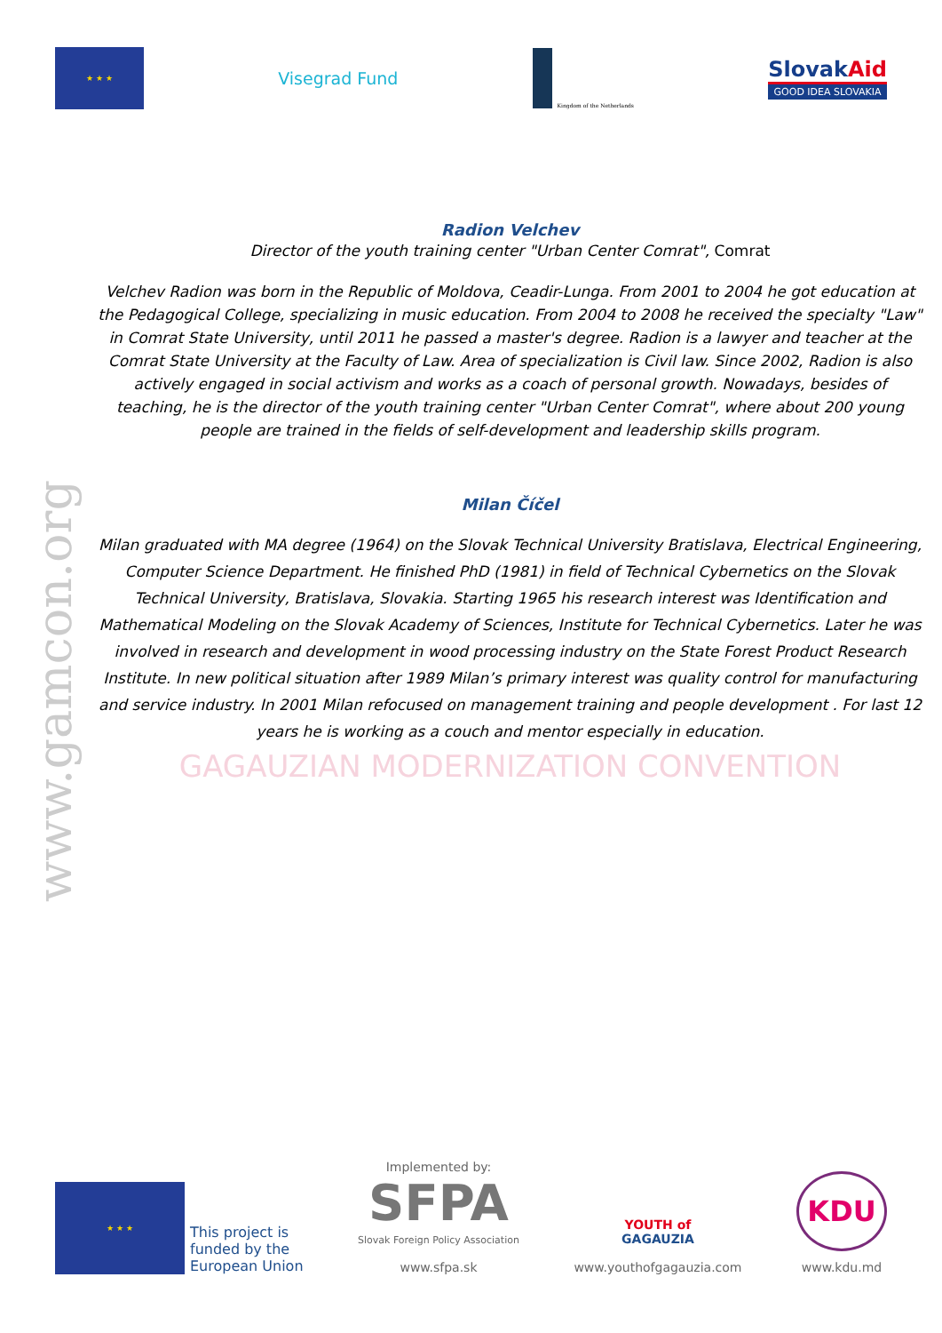★ ★ ★
Visegrad Fund
Kingdom of the Netherlands
SlovakAid
GOOD IDEA SLOVAKIA
www.gamcon.org
Radion Velchev
Director of the youth training center "Urban Center Comrat", Comrat
Velchev Radion was born in the Republic of Moldova, Ceadir-Lunga. From 2001 to 2004 he got education at the Pedagogical College, specializing in music education. From 2004 to 2008 he received the specialty "Law" in Comrat State University, until 2011 he passed a master's degree. Radion is a lawyer and teacher at the Comrat State University at the Faculty of Law. Area of specialization is Civil law. Since 2002, Radion is also actively engaged in social activism and works as a coach of personal growth. Nowadays, besides of teaching, he is the director of the youth training center "Urban Center Comrat", where about 200 young people are trained in the fields of self-development and leadership skills program.
Milan Číčel
Milan graduated with MA degree (1964) on the Slovak Technical University Bratislava, Electrical Engineering, Computer Science Department. He finished PhD (1981) in field of Technical Cybernetics on the Slovak Technical University, Bratislava, Slovakia. Starting 1965 his research interest was Identification and Mathematical Modeling on the Slovak Academy of Sciences, Institute for Technical Cybernetics. Later he was involved in research and development in wood processing industry on the State Forest Product Research Institute. In new political situation after 1989 Milan’s primary interest was quality control for manufacturing and service industry. In 2001 Milan refocused on management training and people development . For last 12 years he is working as a couch and mentor especially in education.
GAGAUZIAN MODERNIZATION CONVENTION
★ ★ ★
This project is
funded by the
European Union
Implemented by:
SFPA
Slovak Foreign Policy Association
www.sfpa.sk
YOUTH of
GAGAUZIA
www.youthofgagauzia.com
KDU
www.kdu.md